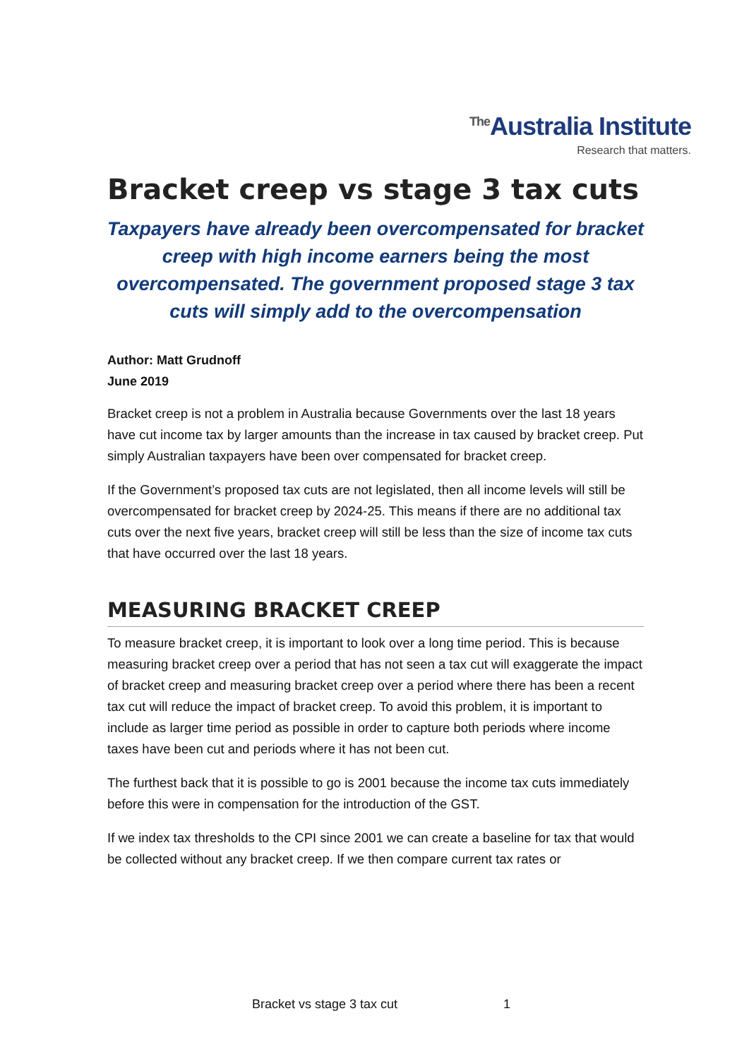<sup>The</sup>Australia Institute
Research that matters.
Bracket creep vs stage 3 tax cuts
Taxpayers have already been overcompensated for bracket creep with high income earners being the most overcompensated. The government proposed stage 3 tax cuts will simply add to the overcompensation
Author: Matt Grudnoff
June 2019
Bracket creep is not a problem in Australia because Governments over the last 18 years have cut income tax by larger amounts than the increase in tax caused by bracket creep. Put simply Australian taxpayers have been over compensated for bracket creep.
If the Government’s proposed tax cuts are not legislated, then all income levels will still be overcompensated for bracket creep by 2024-25. This means if there are no additional tax cuts over the next five years, bracket creep will still be less than the size of income tax cuts that have occurred over the last 18 years.
MEASURING BRACKET CREEP
To measure bracket creep, it is important to look over a long time period. This is because measuring bracket creep over a period that has not seen a tax cut will exaggerate the impact of bracket creep and measuring bracket creep over a period where there has been a recent tax cut will reduce the impact of bracket creep. To avoid this problem, it is important to include as larger time period as possible in order to capture both periods where income taxes have been cut and periods where it has not been cut.
The furthest back that it is possible to go is 2001 because the income tax cuts immediately before this were in compensation for the introduction of the GST.
If we index tax thresholds to the CPI since 2001 we can create a baseline for tax that would be collected without any bracket creep. If we then compare current tax rates or
Bracket vs stage 3 tax cut 1